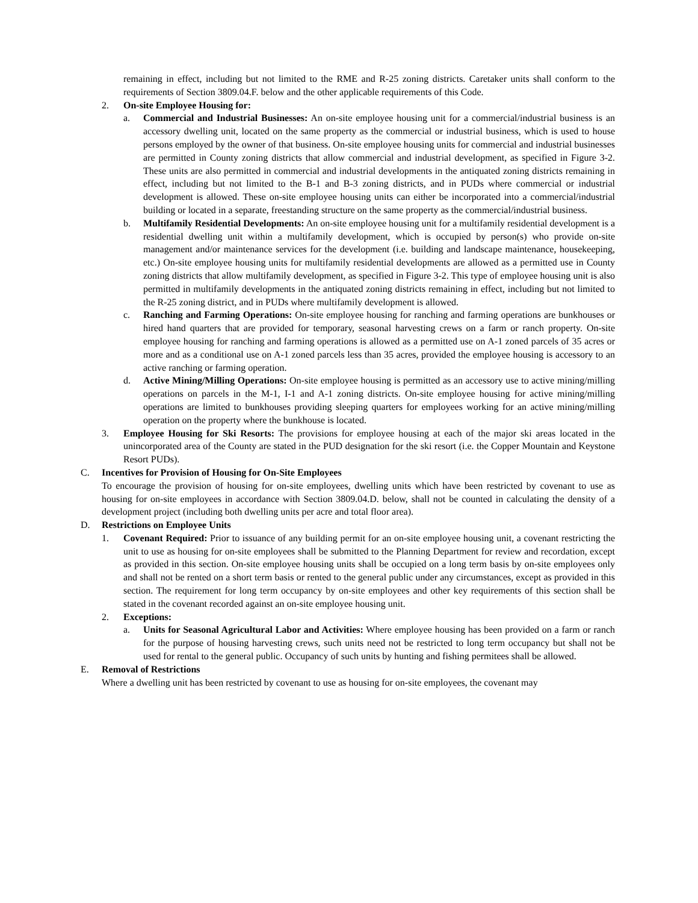remaining in effect, including but not limited to the RME and R-25 zoning districts. Caretaker units shall conform to the requirements of Section 3809.04.F. below and the other applicable requirements of this Code.
2. On-site Employee Housing for:
a. Commercial and Industrial Businesses: An on-site employee housing unit for a commercial/industrial business is an accessory dwelling unit, located on the same property as the commercial or industrial business, which is used to house persons employed by the owner of that business. On-site employee housing units for commercial and industrial businesses are permitted in County zoning districts that allow commercial and industrial development, as specified in Figure 3-2. These units are also permitted in commercial and industrial developments in the antiquated zoning districts remaining in effect, including but not limited to the B-1 and B-3 zoning districts, and in PUDs where commercial or industrial development is allowed. These on-site employee housing units can either be incorporated into a commercial/industrial building or located in a separate, freestanding structure on the same property as the commercial/industrial business.
b. Multifamily Residential Developments: An on-site employee housing unit for a multifamily residential development is a residential dwelling unit within a multifamily development, which is occupied by person(s) who provide on-site management and/or maintenance services for the development (i.e. building and landscape maintenance, housekeeping, etc.) On-site employee housing units for multifamily residential developments are allowed as a permitted use in County zoning districts that allow multifamily development, as specified in Figure 3-2. This type of employee housing unit is also permitted in multifamily developments in the antiquated zoning districts remaining in effect, including but not limited to the R-25 zoning district, and in PUDs where multifamily development is allowed.
c. Ranching and Farming Operations: On-site employee housing for ranching and farming operations are bunkhouses or hired hand quarters that are provided for temporary, seasonal harvesting crews on a farm or ranch property. On-site employee housing for ranching and farming operations is allowed as a permitted use on A-1 zoned parcels of 35 acres or more and as a conditional use on A-1 zoned parcels less than 35 acres, provided the employee housing is accessory to an active ranching or farming operation.
d. Active Mining/Milling Operations: On-site employee housing is permitted as an accessory use to active mining/milling operations on parcels in the M-1, I-1 and A-1 zoning districts. On-site employee housing for active mining/milling operations are limited to bunkhouses providing sleeping quarters for employees working for an active mining/milling operation on the property where the bunkhouse is located.
3. Employee Housing for Ski Resorts: The provisions for employee housing at each of the major ski areas located in the unincorporated area of the County are stated in the PUD designation for the ski resort (i.e. the Copper Mountain and Keystone Resort PUDs).
C. Incentives for Provision of Housing for On-Site Employees
To encourage the provision of housing for on-site employees, dwelling units which have been restricted by covenant to use as housing for on-site employees in accordance with Section 3809.04.D. below, shall not be counted in calculating the density of a development project (including both dwelling units per acre and total floor area).
D. Restrictions on Employee Units
1. Covenant Required: Prior to issuance of any building permit for an on-site employee housing unit, a covenant restricting the unit to use as housing for on-site employees shall be submitted to the Planning Department for review and recordation, except as provided in this section. On-site employee housing units shall be occupied on a long term basis by on-site employees only and shall not be rented on a short term basis or rented to the general public under any circumstances, except as provided in this section. The requirement for long term occupancy by on-site employees and other key requirements of this section shall be stated in the covenant recorded against an on-site employee housing unit.
2. Exceptions:
a. Units for Seasonal Agricultural Labor and Activities: Where employee housing has been provided on a farm or ranch for the purpose of housing harvesting crews, such units need not be restricted to long term occupancy but shall not be used for rental to the general public. Occupancy of such units by hunting and fishing permitees shall be allowed.
E. Removal of Restrictions
Where a dwelling unit has been restricted by covenant to use as housing for on-site employees, the covenant may